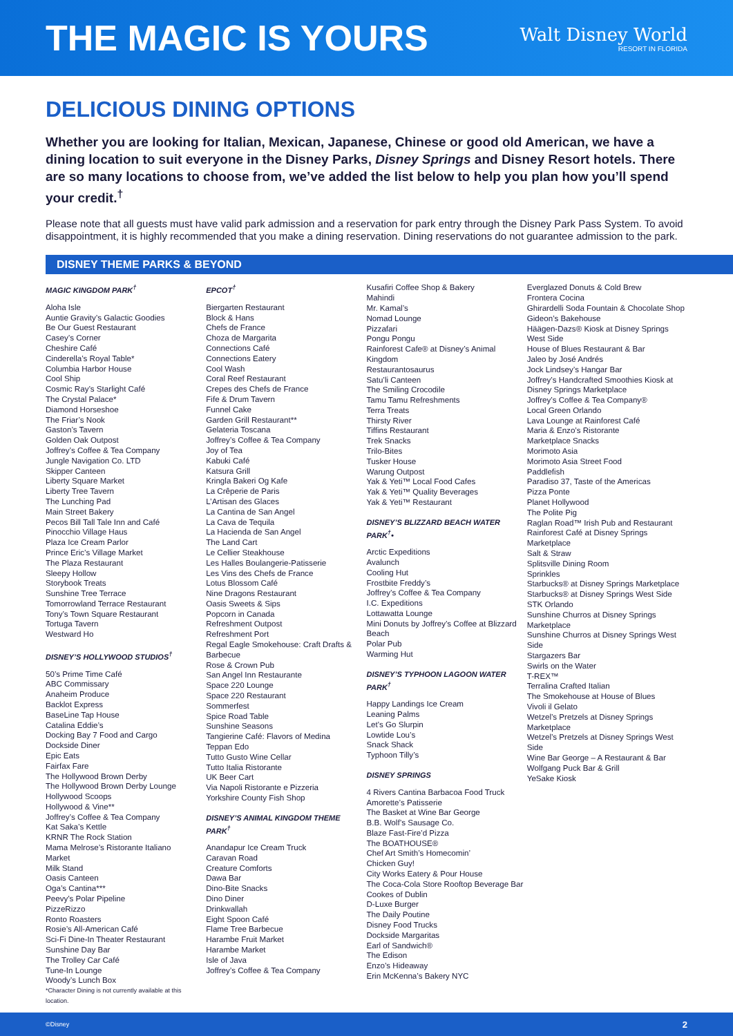THE MAGIC IS YOURS
Walt Disney World
RESORT IN FLORIDA
DELICIOUS DINING OPTIONS
Whether you are looking for Italian, Mexican, Japanese, Chinese or good old American, we have a dining location to suit everyone in the Disney Parks, Disney Springs and Disney Resort hotels. There are so many locations to choose from, we’ve added the list below to help you plan how you’ll spend your credit.<sup>†</sup>
Please note that all guests must have valid park admission and a reservation for park entry through the Disney Park Pass System. To avoid disappointment, it is highly recommended that you make a dining reservation. Dining reservations do not guarantee admission to the park.
DISNEY THEME PARKS & BEYOND
MAGIC KINGDOM PARK<sup>†</sup>
Aloha Isle
Auntie Gravity’s Galactic Goodies
Be Our Guest Restaurant
Casey’s Corner
Cheshire Café
Cinderella’s Royal Table*
Columbia Harbor House
Cool Ship
Cosmic Ray’s Starlight Café
The Crystal Palace*
Diamond Horseshoe
The Friar’s Nook
Gaston’s Tavern
Golden Oak Outpost
Joffrey’s Coffee & Tea Company
Jungle Navigation Co. LTD
Skipper Canteen
Liberty Square Market
Liberty Tree Tavern
The Lunching Pad
Main Street Bakery
Pecos Bill Tall Tale Inn and Café
Pinocchio Village Haus
Plaza Ice Cream Parlor
Prince Eric’s Village Market
The Plaza Restaurant
Sleepy Hollow
Storybook Treats
Sunshine Tree Terrace
Tomorrowland Terrace Restaurant
Tony’s Town Square Restaurant
Tortuga Tavern
Westward Ho
DISNEY’S HOLLYWOOD STUDIOS<sup>†</sup>
50’s Prime Time Café
ABC Commissary
Anaheim Produce
Backlot Express
BaseLine Tap House
Catalina Eddie’s
Docking Bay 7 Food and Cargo
Dockside Diner
Epic Eats
Fairfax Fare
The Hollywood Brown Derby
The Hollywood Brown Derby Lounge
Hollywood Scoops
Hollywood & Vine**
Joffrey’s Coffee & Tea Company
Kat Saka’s Kettle
KRNR The Rock Station
Mama Melrose’s Ristorante Italiano
Market
Milk Stand
Oasis Canteen
Oga’s Cantina***
Peevy’s Polar Pipeline
PizzeRizzo
Ronto Roasters
Rosie’s All-American Café
Sci-Fi Dine-In Theater Restaurant
Sunshine Day Bar
The Trolley Car Café
Tune-In Lounge
Woody’s Lunch Box
*Character Dining is not currently available at this location.
EPCOT<sup>†</sup>
Biergarten Restaurant
Block & Hans
Chefs de France
Choza de Margarita
Connections Café
Connections Eatery
Cool Wash
Coral Reef Restaurant
Crepes des Chefs de France
Fife & Drum Tavern
Funnel Cake
Garden Grill Restaurant**
Gelateria Toscana
Joffrey’s Coffee & Tea Company
Joy of Tea
Kabuki Café
Katsura Grill
Kringla Bakeri Og Kafe
La Crêperie de Paris
L’Artisan des Glaces
La Cantina de San Angel
La Cava de Tequila
La Hacienda de San Angel
The Land Cart
Le Cellier Steakhouse
Les Halles Boulangerie-Patisserie
Les Vins des Chefs de France
Lotus Blossom Café
Nine Dragons Restaurant
Oasis Sweets & Sips
Popcorn in Canada
Refreshment Outpost
Refreshment Port
Regal Eagle Smokehouse: Craft Drafts & Barbecue
Rose & Crown Pub
San Angel Inn Restaurante
Space 220 Lounge
Space 220 Restaurant
Sommerfest
Spice Road Table
Sunshine Seasons
Tangierine Café: Flavors of Medina
Teppan Edo
Tutto Gusto Wine Cellar
Tutto Italia Ristorante
UK Beer Cart
Via Napoli Ristorante e Pizzeria
Yorkshire County Fish Shop
DISNEY’S ANIMAL KINGDOM THEME PARK<sup>†</sup>
Anandapur Ice Cream Truck
Caravan Road
Creature Comforts
Dawa Bar
Dino-Bite Snacks
Dino Diner
Drinkwallah
Eight Spoon Café
Flame Tree Barbecue
Harambe Fruit Market
Harambe Market
Isle of Java
Joffrey’s Coffee & Tea Company
Kusafiri Coffee Shop & Bakery
Mahindi
Mr. Kamal’s
Nomad Lounge
Pizzafari
Pongu Pongu
Rainforest Cafe® at Disney’s Animal Kingdom
Restaurantosaurus
Satu’li Canteen
The Smiling Crocodile
Tamu Tamu Refreshments
Terra Treats
Thirsty River
Tiffins Restaurant
Trek Snacks
Trilo-Bites
Tusker House
Warung Outpost
Yak & Yeti™ Local Food Cafes
Yak & Yeti™ Quality Beverages
Yak & Yeti™ Restaurant
DISNEY’S BLIZZARD BEACH WATER PARK<sup>†</sup>•
Arctic Expeditions
Avalunch
Cooling Hut
Frostbite Freddy’s
Joffrey’s Coffee & Tea Company
I.C. Expeditions
Lottawatta Lounge
Mini Donuts by Joffrey’s Coffee at Blizzard Beach
Polar Pub
Warming Hut
DISNEY’S TYPHOON LAGOON WATER PARK<sup>†</sup>
Happy Landings Ice Cream
Leaning Palms
Let’s Go Slurpin
Lowtide Lou’s
Snack Shack
Typhoon Tilly’s
DISNEY SPRINGS
4 Rivers Cantina Barbacoa Food Truck
Amorette’s Patisserie
The Basket at Wine Bar George
B.B. Wolf’s Sausage Co.
Blaze Fast-Fire’d Pizza
The BOATHOUSE®
Chef Art Smith’s Homecomin’
Chicken Guy!
City Works Eatery & Pour House
The Coca-Cola Store Rooftop Beverage Bar
Cookes of Dublin
D-Luxe Burger
The Daily Poutine
Disney Food Trucks
Dockside Margaritas
Earl of Sandwich®
The Edison
Enzo’s Hideaway
Erin McKenna’s Bakery NYC
Everglazed Donuts & Cold Brew
Frontera Cocina
Ghirardelli Soda Fountain & Chocolate Shop
Gideon’s Bakehouse
Häägen-Dazs® Kiosk at Disney Springs West Side
House of Blues Restaurant & Bar
Jaleo by José Andrés
Jock Lindsey’s Hangar Bar
Joffrey’s Handcrafted Smoothies Kiosk at Disney Springs Marketplace
Joffrey’s Coffee & Tea Company®
Local Green Orlando
Lava Lounge at Rainforest Café
Maria & Enzo’s Ristorante
Marketplace Snacks
Morimoto Asia
Morimoto Asia Street Food
Paddlefish
Paradiso 37, Taste of the Americas
Pizza Ponte
Planet Hollywood
The Polite Pig
Raglan Road™ Irish Pub and Restaurant
Rainforest Café at Disney Springs Marketplace
Salt & Straw
Splitsville Dining Room
Sprinkles
Starbucks® at Disney Springs Marketplace
Starbucks® at Disney Springs West Side
STK Orlando
Sunshine Churros at Disney Springs Marketplace
Sunshine Churros at Disney Springs West Side
Stargazers Bar
Swirls on the Water
T-REX™
Terralina Crafted Italian
The Smokehouse at House of Blues
Vivoli il Gelato
Wetzel’s Pretzels at Disney Springs Marketplace
Wetzel’s Pretzels at Disney Springs West Side
Wine Bar George – A Restaurant & Bar
Wolfgang Puck Bar & Grill
YeSake Kiosk
©Disney 2